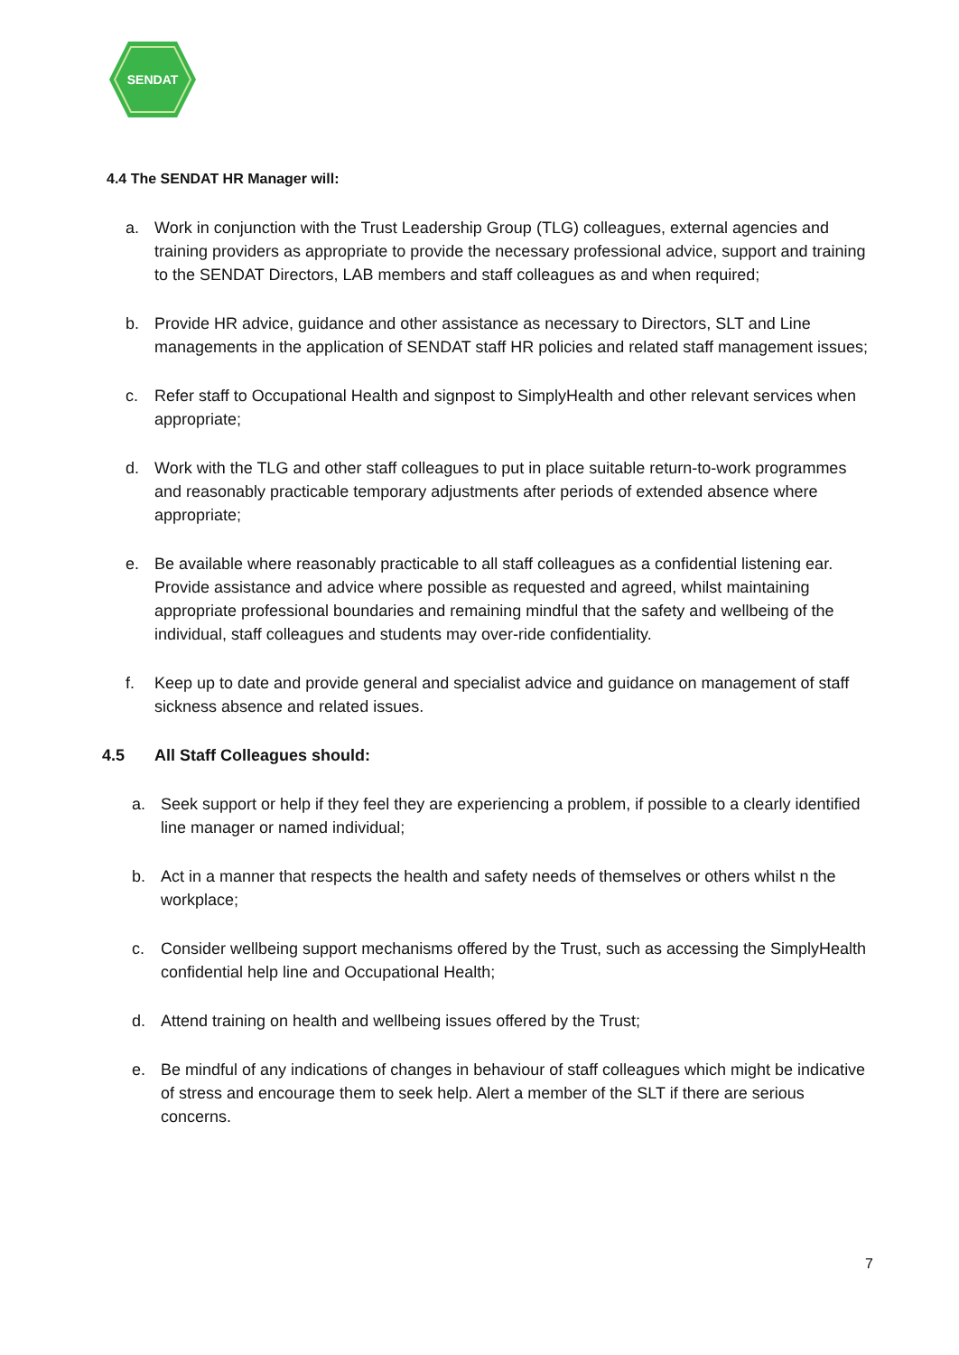SENDAT
4.4 The SENDAT HR Manager will:
a. Work in conjunction with the Trust Leadership Group (TLG) colleagues, external agencies and training providers as appropriate to provide the necessary professional advice, support and training to the SENDAT Directors, LAB members and staff colleagues as and when required;
b. Provide HR advice, guidance and other assistance as necessary to Directors, SLT and Line managements in the application of SENDAT staff HR policies and related staff management issues;
c. Refer staff to Occupational Health and signpost to SimplyHealth and other relevant services when appropriate;
d. Work with the TLG and other staff colleagues to put in place suitable return-to-work programmes and reasonably practicable temporary adjustments after periods of extended absence where appropriate;
e. Be available where reasonably practicable to all staff colleagues as a confidential listening ear. Provide assistance and advice where possible as requested and agreed, whilst maintaining appropriate professional boundaries and remaining mindful that the safety and wellbeing of the individual, staff colleagues and students may over-ride confidentiality.
f. Keep up to date and provide general and specialist advice and guidance on management of staff sickness absence and related issues.
4.5 All Staff Colleagues should:
a. Seek support or help if they feel they are experiencing a problem, if possible to a clearly identified line manager or named individual;
b. Act in a manner that respects the health and safety needs of themselves or others whilst n the workplace;
c. Consider wellbeing support mechanisms offered by the Trust, such as accessing the SimplyHealth confidential help line and Occupational Health;
d. Attend training on health and wellbeing issues offered by the Trust;
e. Be mindful of any indications of changes in behaviour of staff colleagues which might be indicative of stress and encourage them to seek help. Alert a member of the SLT if there are serious concerns.
7